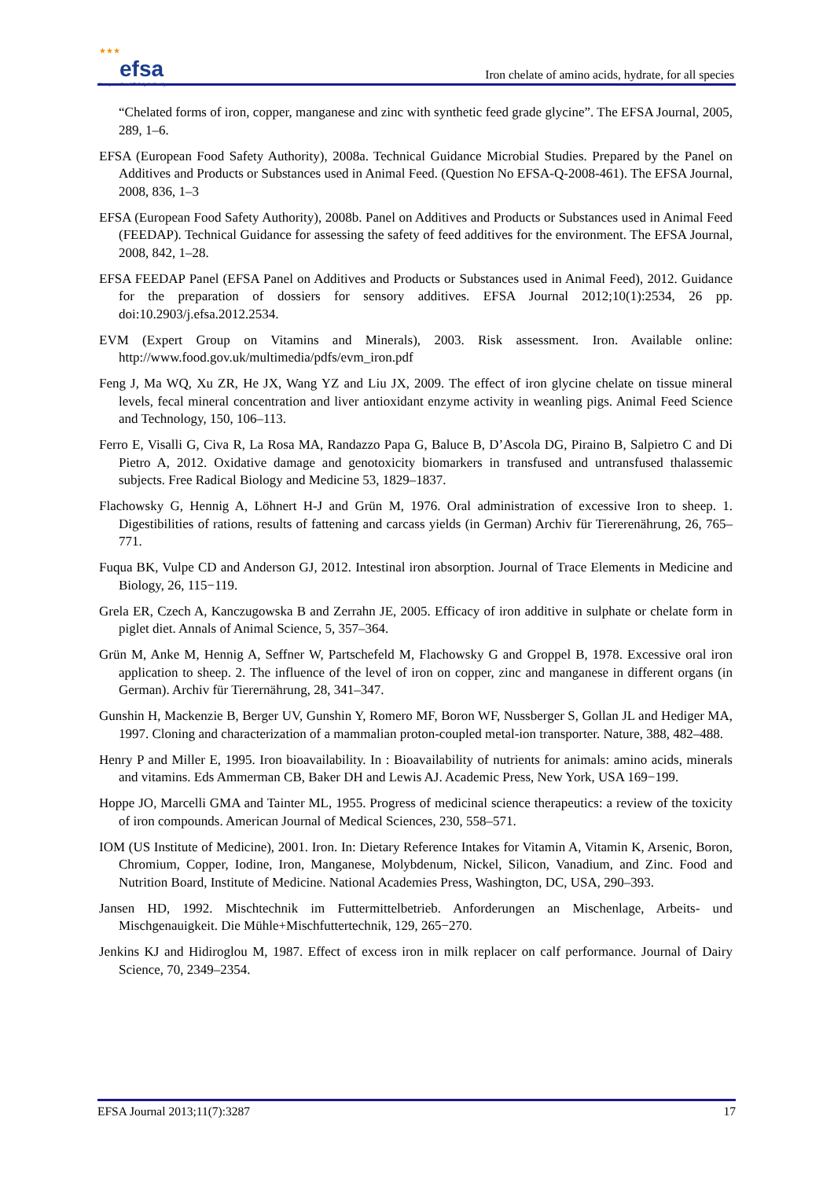★★★
efsa
European Food Safety Authority
Iron chelate of amino acids, hydrate, for all species
“Chelated forms of iron, copper, manganese and zinc with synthetic feed grade glycine”. The EFSA Journal, 2005, 289, 1–6.
EFSA (European Food Safety Authority), 2008a. Technical Guidance Microbial Studies. Prepared by the Panel on Additives and Products or Substances used in Animal Feed. (Question No EFSA-Q-2008-461). The EFSA Journal, 2008, 836, 1–3
EFSA (European Food Safety Authority), 2008b. Panel on Additives and Products or Substances used in Animal Feed (FEEDAP). Technical Guidance for assessing the safety of feed additives for the environment. The EFSA Journal, 2008, 842, 1–28.
EFSA FEEDAP Panel (EFSA Panel on Additives and Products or Substances used in Animal Feed), 2012. Guidance for the preparation of dossiers for sensory additives. EFSA Journal 2012;10(1):2534, 26 pp. doi:10.2903/j.efsa.2012.2534.
EVM (Expert Group on Vitamins and Minerals), 2003. Risk assessment. Iron. Available online: http://www.food.gov.uk/multimedia/pdfs/evm_iron.pdf
Feng J, Ma WQ, Xu ZR, He JX, Wang YZ and Liu JX, 2009. The effect of iron glycine chelate on tissue mineral levels, fecal mineral concentration and liver antioxidant enzyme activity in weanling pigs. Animal Feed Science and Technology, 150, 106–113.
Ferro E, Visalli G, Civa R, La Rosa MA, Randazzo Papa G, Baluce B, D’Ascola DG, Piraino B, Salpietro C and Di Pietro A, 2012. Oxidative damage and genotoxicity biomarkers in transfused and untransfused thalassemic subjects. Free Radical Biology and Medicine 53, 1829–1837.
Flachowsky G, Hennig A, Löhnert H-J and Grün M, 1976. Oral administration of excessive Iron to sheep. 1. Digestibilities of rations, results of fattening and carcass yields (in German) Archiv für Tiererenährung, 26, 765–771.
Fuqua BK, Vulpe CD and Anderson GJ, 2012. Intestinal iron absorption. Journal of Trace Elements in Medicine and Biology, 26, 115−119.
Grela ER, Czech A, Kanczugowska B and Zerrahn JE, 2005. Efficacy of iron additive in sulphate or chelate form in piglet diet. Annals of Animal Science, 5, 357–364.
Grün M, Anke M, Hennig A, Seffner W, Partschefeld M, Flachowsky G and Groppel B, 1978. Excessive oral iron application to sheep. 2. The influence of the level of iron on copper, zinc and manganese in different organs (in German). Archiv für Tierernährung, 28, 341–347.
Gunshin H, Mackenzie B, Berger UV, Gunshin Y, Romero MF, Boron WF, Nussberger S, Gollan JL and Hediger MA, 1997. Cloning and characterization of a mammalian proton-coupled metal-ion transporter. Nature, 388, 482–488.
Henry P and Miller E, 1995. Iron bioavailability. In : Bioavailability of nutrients for animals: amino acids, minerals and vitamins. Eds Ammerman CB, Baker DH and Lewis AJ. Academic Press, New York, USA 169−199.
Hoppe JO, Marcelli GMA and Tainter ML, 1955. Progress of medicinal science therapeutics: a review of the toxicity of iron compounds. American Journal of Medical Sciences, 230, 558–571.
IOM (US Institute of Medicine), 2001. Iron. In: Dietary Reference Intakes for Vitamin A, Vitamin K, Arsenic, Boron, Chromium, Copper, Iodine, Iron, Manganese, Molybdenum, Nickel, Silicon, Vanadium, and Zinc. Food and Nutrition Board, Institute of Medicine. National Academies Press, Washington, DC, USA, 290–393.
Jansen HD, 1992. Mischtechnik im Futtermittelbetrieb. Anforderungen an Mischenlage, Arbeits- und Mischgenauigkeit. Die Mühle+Mischfuttertechnik, 129, 265−270.
Jenkins KJ and Hidiroglou M, 1987. Effect of excess iron in milk replacer on calf performance. Journal of Dairy Science, 70, 2349–2354.
EFSA Journal 2013;11(7):3287 17